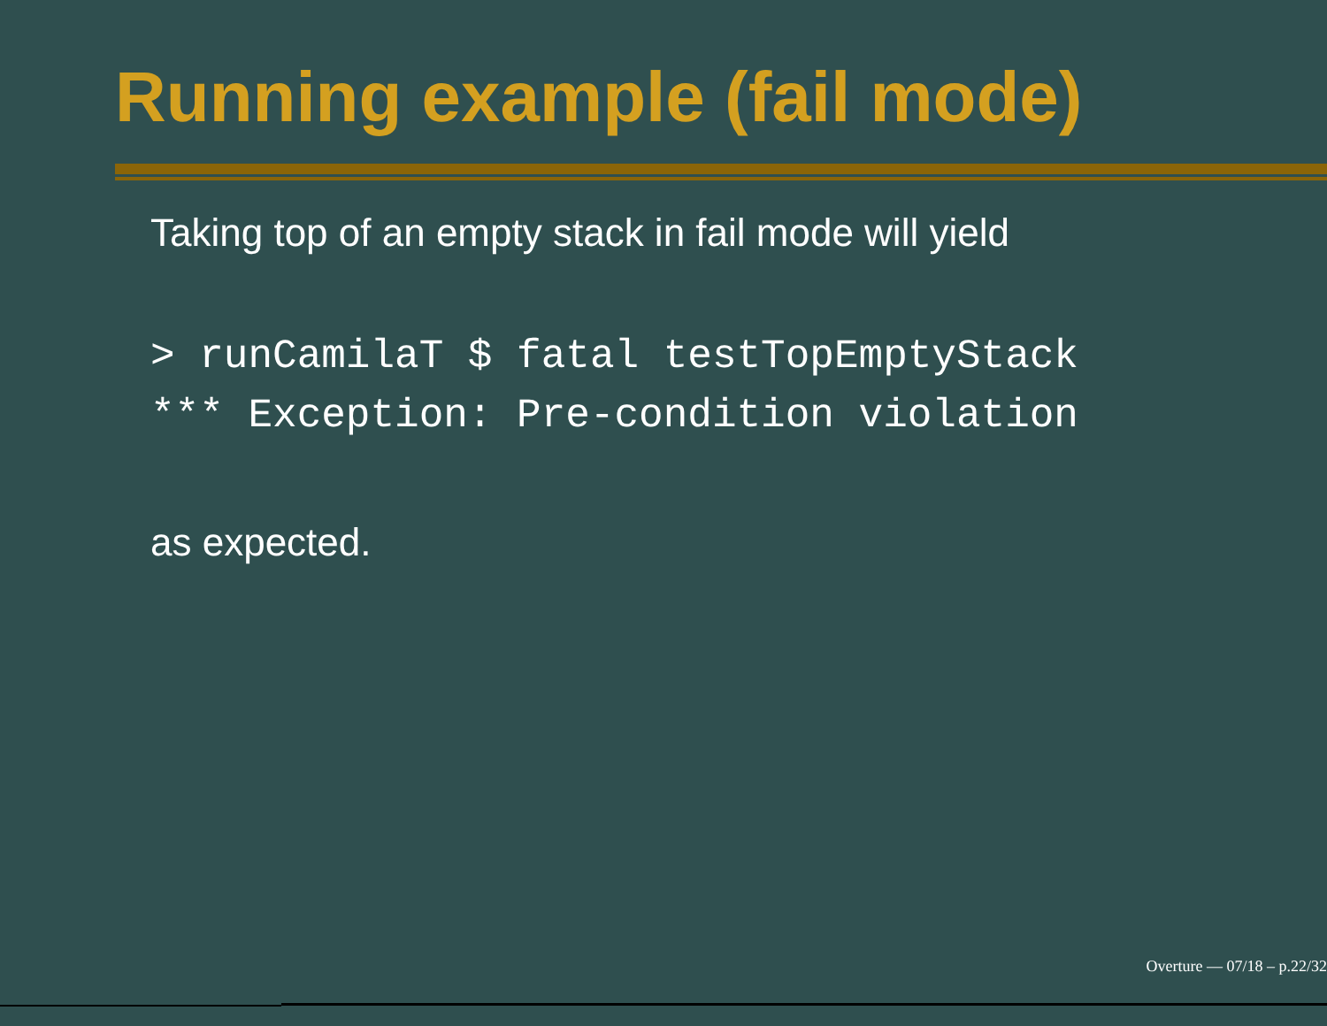Running example (fail mode)
Taking top of an empty stack in fail mode will yield
> runCamilaT $ fatal testTopEmptyStack
*** Exception: Pre-condition violation
as expected.
Overture — 07/18 – p.22/32